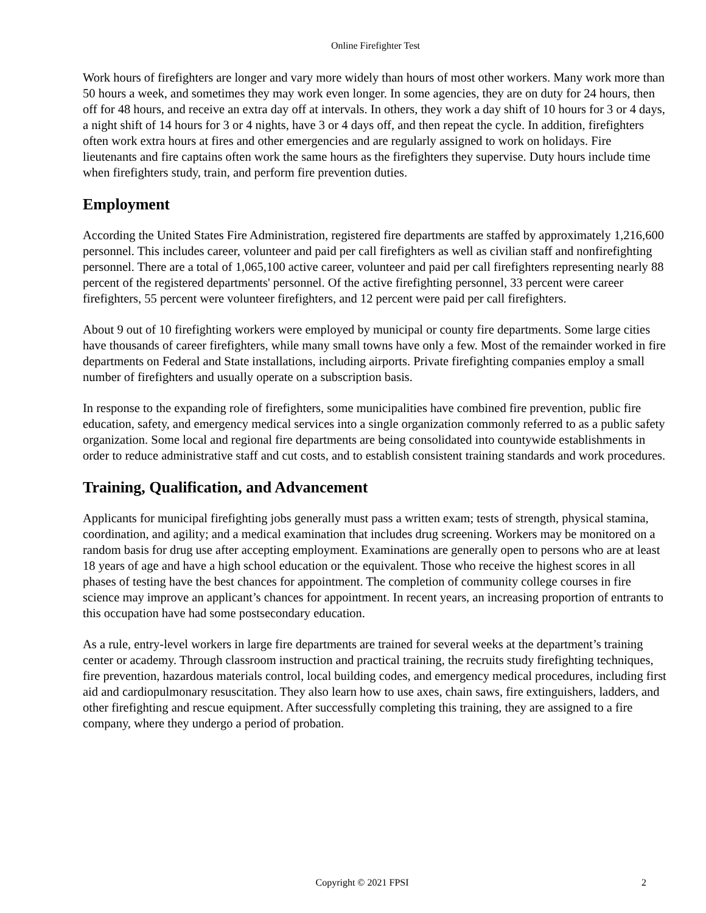Online Firefighter Test
Work hours of firefighters are longer and vary more widely than hours of most other workers. Many work more than 50 hours a week, and sometimes they may work even longer. In some agencies, they are on duty for 24 hours, then off for 48 hours, and receive an extra day off at intervals. In others, they work a day shift of 10 hours for 3 or 4 days, a night shift of 14 hours for 3 or 4 nights, have 3 or 4 days off, and then repeat the cycle. In addition, firefighters often work extra hours at fires and other emergencies and are regularly assigned to work on holidays. Fire lieutenants and fire captains often work the same hours as the firefighters they supervise. Duty hours include time when firefighters study, train, and perform fire prevention duties.
Employment
According the United States Fire Administration, registered fire departments are staffed by approximately 1,216,600 personnel. This includes career, volunteer and paid per call firefighters as well as civilian staff and nonfirefighting personnel. There are a total of 1,065,100 active career, volunteer and paid per call firefighters representing nearly 88 percent of the registered departments' personnel. Of the active firefighting personnel, 33 percent were career firefighters, 55 percent were volunteer firefighters, and 12 percent were paid per call firefighters.
About 9 out of 10 firefighting workers were employed by municipal or county fire departments. Some large cities have thousands of career firefighters, while many small towns have only a few. Most of the remainder worked in fire departments on Federal and State installations, including airports. Private firefighting companies employ a small number of firefighters and usually operate on a subscription basis.
In response to the expanding role of firefighters, some municipalities have combined fire prevention, public fire education, safety, and emergency medical services into a single organization commonly referred to as a public safety organization. Some local and regional fire departments are being consolidated into countywide establishments in order to reduce administrative staff and cut costs, and to establish consistent training standards and work procedures.
Training, Qualification, and Advancement
Applicants for municipal firefighting jobs generally must pass a written exam; tests of strength, physical stamina, coordination, and agility; and a medical examination that includes drug screening. Workers may be monitored on a random basis for drug use after accepting employment. Examinations are generally open to persons who are at least 18 years of age and have a high school education or the equivalent. Those who receive the highest scores in all phases of testing have the best chances for appointment. The completion of community college courses in fire science may improve an applicant’s chances for appointment. In recent years, an increasing proportion of entrants to this occupation have had some postsecondary education.
As a rule, entry-level workers in large fire departments are trained for several weeks at the department’s training center or academy. Through classroom instruction and practical training, the recruits study firefighting techniques, fire prevention, hazardous materials control, local building codes, and emergency medical procedures, including first aid and cardiopulmonary resuscitation. They also learn how to use axes, chain saws, fire extinguishers, ladders, and other firefighting and rescue equipment. After successfully completing this training, they are assigned to a fire company, where they undergo a period of probation.
Copyright © 2021 FPSI 2